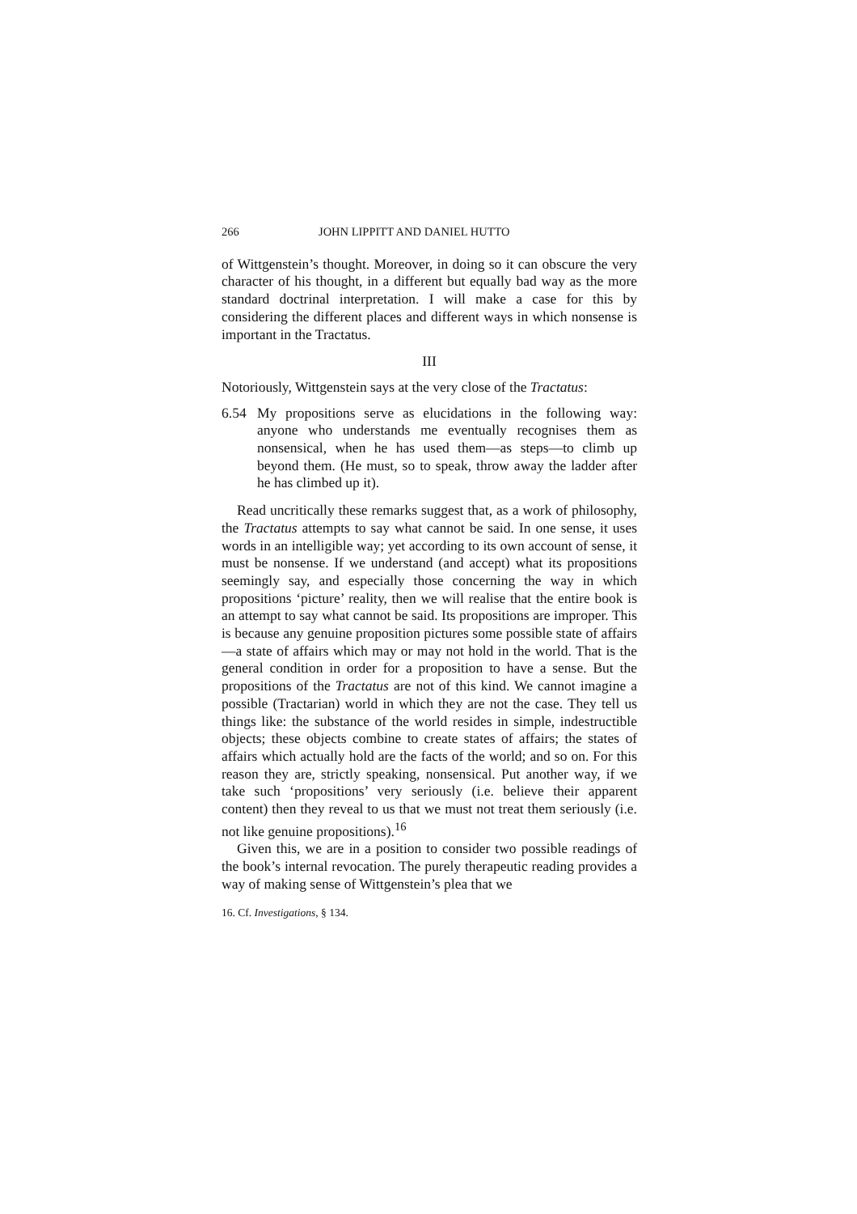266 JOHN LIPPITT AND DANIEL HUTTO
of Wittgenstein’s thought. Moreover, in doing so it can obscure the very character of his thought, in a different but equally bad way as the more standard doctrinal interpretation. I will make a case for this by considering the different places and different ways in which nonsense is important in the Tractatus.
III
Notoriously, Wittgenstein says at the very close of the Tractatus:
6.54 My propositions serve as elucidations in the following way: anyone who understands me eventually recognises them as nonsensical, when he has used them—as steps—to climb up beyond them. (He must, so to speak, throw away the ladder after he has climbed up it).
Read uncritically these remarks suggest that, as a work of philosophy, the Tractatus attempts to say what cannot be said. In one sense, it uses words in an intelligible way; yet according to its own account of sense, it must be nonsense. If we understand (and accept) what its propositions seemingly say, and especially those concerning the way in which propositions ‘picture’ reality, then we will realise that the entire book is an attempt to say what cannot be said. Its propositions are improper. This is because any genuine proposition pictures some possible state of affairs—a state of affairs which may or may not hold in the world. That is the general condition in order for a proposition to have a sense. But the propositions of the Tractatus are not of this kind. We cannot imagine a possible (Tractarian) world in which they are not the case. They tell us things like: the substance of the world resides in simple, indestructible objects; these objects combine to create states of affairs; the states of affairs which actually hold are the facts of the world; and so on. For this reason they are, strictly speaking, nonsensical. Put another way, if we take such ‘propositions’ very seriously (i.e. believe their apparent content) then they reveal to us that we must not treat them seriously (i.e. not like genuine propositions).<sup>16</sup>
Given this, we are in a position to consider two possible readings of the book’s internal revocation. The purely therapeutic reading provides a way of making sense of Wittgenstein’s plea that we
16. Cf. Investigations, § 134.